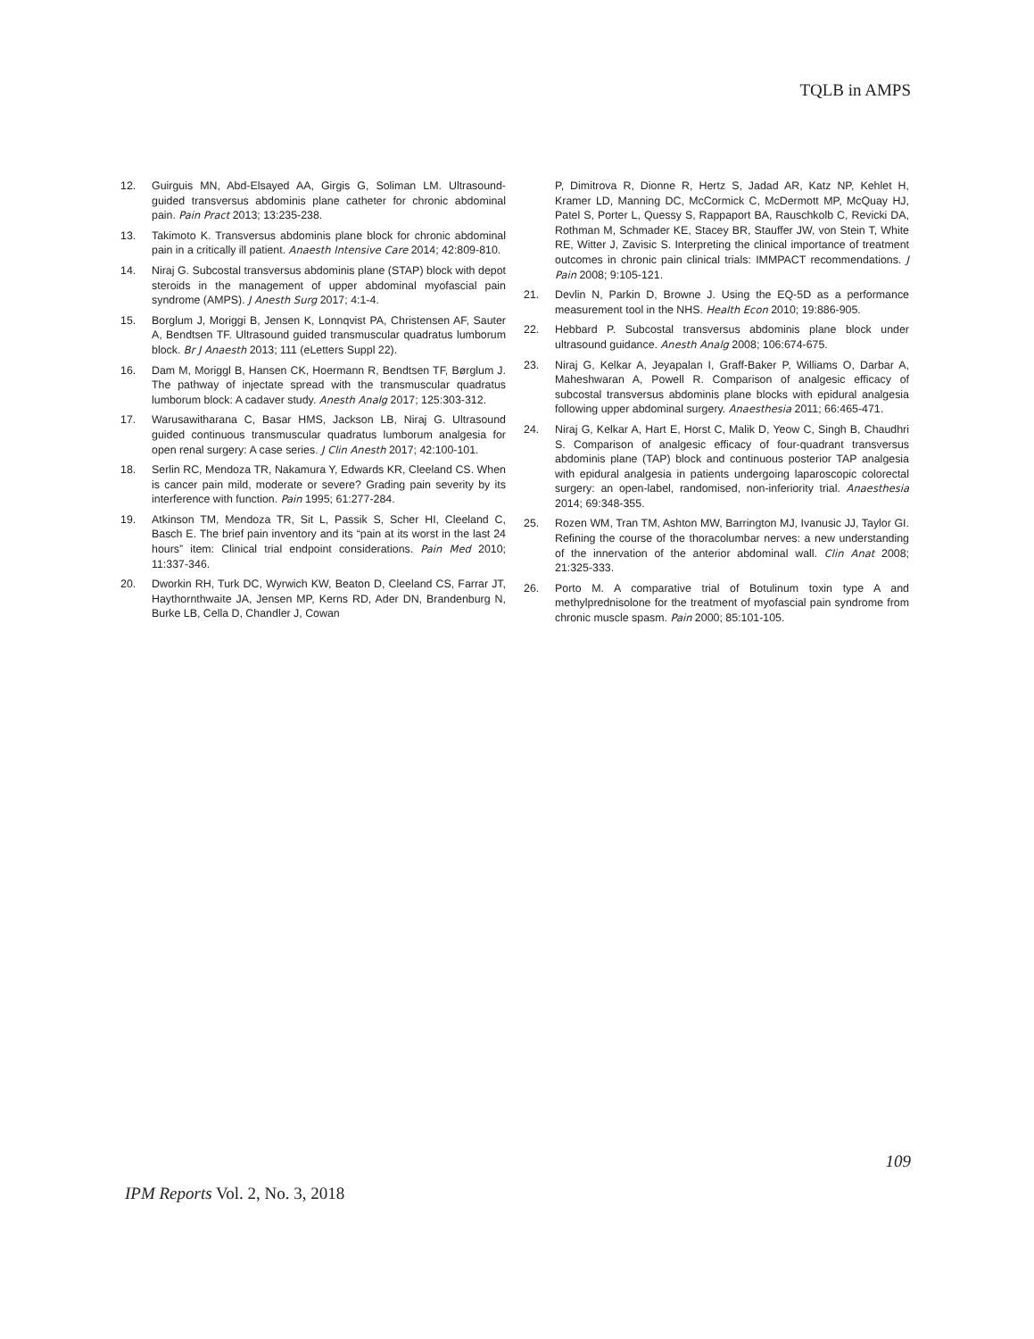TQLB in AMPS
12. Guirguis MN, Abd-Elsayed AA, Girgis G, Soliman LM. Ultrasound-guided transversus abdominis plane catheter for chronic abdominal pain. Pain Pract 2013; 13:235-238.
13. Takimoto K. Transversus abdominis plane block for chronic abdominal pain in a critically ill patient. Anaesth Intensive Care 2014; 42:809-810.
14. Niraj G. Subcostal transversus abdominis plane (STAP) block with depot steroids in the management of upper abdominal myofascial pain syndrome (AMPS). J Anesth Surg 2017; 4:1-4.
15. Borglum J, Moriggi B, Jensen K, Lonnqvist PA, Christensen AF, Sauter A, Bendtsen TF. Ultrasound guided transmuscular quadratus lumborum block. Br J Anaesth 2013; 111 (eLetters Suppl 22).
16. Dam M, Moriggl B, Hansen CK, Hoermann R, Bendtsen TF, Børglum J. The pathway of injectate spread with the transmuscular quadratus lumborum block: A cadaver study. Anesth Analg 2017; 125:303-312.
17. Warusawitharana C, Basar HMS, Jackson LB, Niraj G. Ultrasound guided continuous transmuscular quadratus lumborum analgesia for open renal surgery: A case series. J Clin Anesth 2017; 42:100-101.
18. Serlin RC, Mendoza TR, Nakamura Y, Edwards KR, Cleeland CS. When is cancer pain mild, moderate or severe? Grading pain severity by its interference with function. Pain 1995; 61:277-284.
19. Atkinson TM, Mendoza TR, Sit L, Passik S, Scher HI, Cleeland C, Basch E. The brief pain inventory and its “pain at its worst in the last 24 hours” item: Clinical trial endpoint considerations. Pain Med 2010; 11:337-346.
20. Dworkin RH, Turk DC, Wyrwich KW, Beaton D, Cleeland CS, Farrar JT, Haythornthwaite JA, Jensen MP, Kerns RD, Ader DN, Brandenburg N, Burke LB, Cella D, Chandler J, Cowan
P, Dimitrova R, Dionne R, Hertz S, Jadad AR, Katz NP, Kehlet H, Kramer LD, Manning DC, McCormick C, McDermott MP, McQuay HJ, Patel S, Porter L, Quessy S, Rappaport BA, Rauschkolb C, Revicki DA, Rothman M, Schmader KE, Stacey BR, Stauffer JW, von Stein T, White RE, Witter J, Zavisic S. Interpreting the clinical importance of treatment outcomes in chronic pain clinical trials: IMMPACT recommendations. J Pain 2008; 9:105-121.
21. Devlin N, Parkin D, Browne J. Using the EQ-5D as a performance measurement tool in the NHS. Health Econ 2010; 19:886-905.
22. Hebbard P. Subcostal transversus abdominis plane block under ultrasound guidance. Anesth Analg 2008; 106:674-675.
23. Niraj G, Kelkar A, Jeyapalan I, Graff-Baker P, Williams O, Darbar A, Maheshwaran A, Powell R. Comparison of analgesic efficacy of subcostal transversus abdominis plane blocks with epidural analgesia following upper abdominal surgery. Anaesthesia 2011; 66:465-471.
24. Niraj G, Kelkar A, Hart E, Horst C, Malik D, Yeow C, Singh B, Chaudhri S. Comparison of analgesic efficacy of four-quadrant transversus abdominis plane (TAP) block and continuous posterior TAP analgesia with epidural analgesia in patients undergoing laparoscopic colorectal surgery: an open-label, randomised, non-inferiority trial. Anaesthesia 2014; 69:348-355.
25. Rozen WM, Tran TM, Ashton MW, Barrington MJ, Ivanusic JJ, Taylor GI. Refining the course of the thoracolumbar nerves: a new understanding of the innervation of the anterior abdominal wall. Clin Anat 2008; 21:325-333.
26. Porto M. A comparative trial of Botulinum toxin type A and methylprednisolone for the treatment of myofascial pain syndrome from chronic muscle spasm. Pain 2000; 85:101-105.
109
IPM Reports Vol. 2, No. 3, 2018